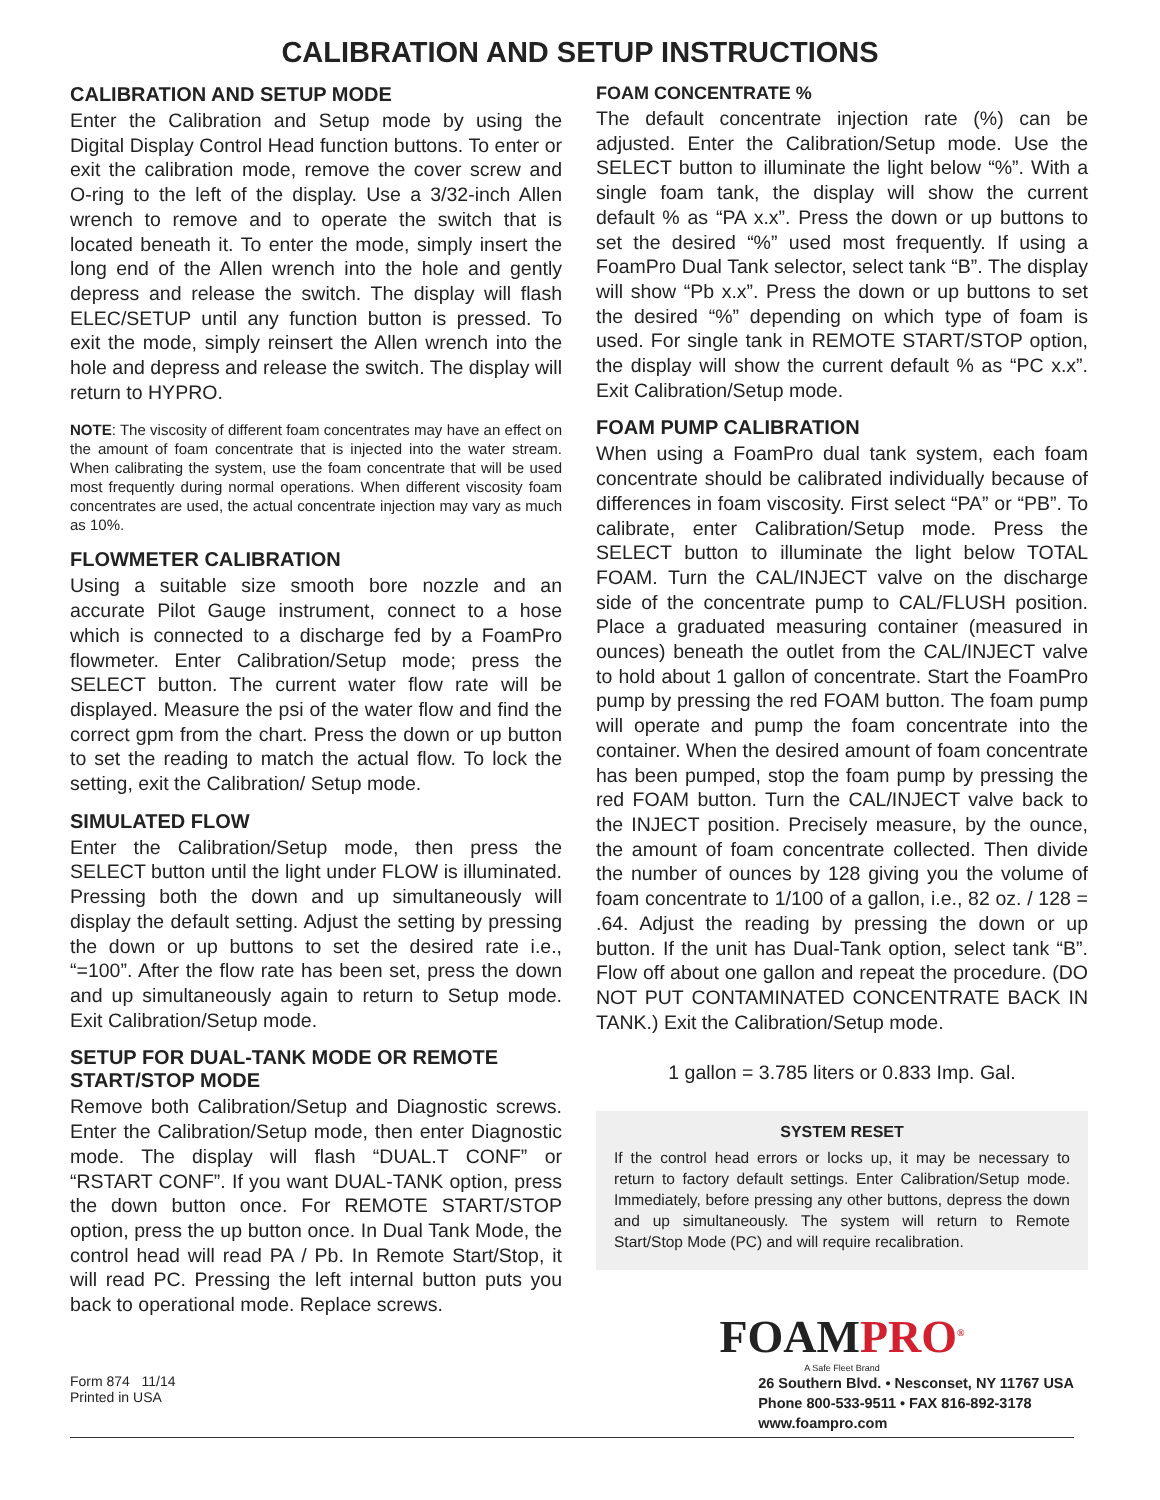CALIBRATION AND SETUP INSTRUCTIONS
CALIBRATION AND SETUP MODE
Enter the Calibration and Setup mode by using the Digital Display Control Head function buttons. To enter or exit the calibration mode, remove the cover screw and O-ring to the left of the display. Use a 3/32-inch Allen wrench to remove and to operate the switch that is located beneath it. To enter the mode, simply insert the long end of the Allen wrench into the hole and gently depress and release the switch. The display will flash ELEC/SETUP until any function button is pressed. To exit the mode, simply reinsert the Allen wrench into the hole and depress and release the switch. The display will return to HYPRO.
NOTE: The viscosity of different foam concentrates may have an effect on the amount of foam concentrate that is injected into the water stream. When calibrating the system, use the foam concentrate that will be used most frequently during normal operations. When different viscosity foam concentrates are used, the actual concentrate injection may vary as much as 10%.
FLOWMETER CALIBRATION
Using a suitable size smooth bore nozzle and an accurate Pilot Gauge instrument, connect to a hose which is connected to a discharge fed by a FoamPro flowmeter. Enter Calibration/Setup mode; press the SELECT button. The current water flow rate will be displayed. Measure the psi of the water flow and find the correct gpm from the chart. Press the down or up button to set the reading to match the actual flow. To lock the setting, exit the Calibration/ Setup mode.
SIMULATED FLOW
Enter the Calibration/Setup mode, then press the SELECT button until the light under FLOW is illuminated. Pressing both the down and up simultaneously will display the default setting. Adjust the setting by pressing the down or up buttons to set the desired rate i.e., “=100”. After the flow rate has been set, press the down and up simultaneously again to return to Setup mode. Exit Calibration/Setup mode.
SETUP FOR DUAL-TANK MODE OR REMOTE START/STOP MODE
Remove both Calibration/Setup and Diagnostic screws. Enter the Calibration/Setup mode, then enter Diagnostic mode. The display will flash “DUAL.T CONF” or “RSTART CONF”. If you want DUAL-TANK option, press the down button once. For REMOTE START/STOP option, press the up button once. In Dual Tank Mode, the control head will read PA / Pb. In Remote Start/Stop, it will read PC. Pressing the left internal button puts you back to operational mode. Replace screws.
FOAM CONCENTRATE %
The default concentrate injection rate (%) can be adjusted. Enter the Calibration/Setup mode. Use the SELECT button to illuminate the light below “%”. With a single foam tank, the display will show the current default % as “PA x.x”. Press the down or up buttons to set the desired “%” used most frequently. If using a FoamPro Dual Tank selector, select tank “B”. The display will show “Pb x.x”. Press the down or up buttons to set the desired “%” depending on which type of foam is used. For single tank in REMOTE START/STOP option, the display will show the current default % as “PC x.x”. Exit Calibration/Setup mode.
FOAM PUMP CALIBRATION
When using a FoamPro dual tank system, each foam concentrate should be calibrated individually because of differences in foam viscosity. First select “PA” or “PB”. To calibrate, enter Calibration/Setup mode. Press the SELECT button to illuminate the light below TOTAL FOAM. Turn the CAL/INJECT valve on the discharge side of the concentrate pump to CAL/FLUSH position. Place a graduated measuring container (measured in ounces) beneath the outlet from the CAL/INJECT valve to hold about 1 gallon of concentrate. Start the FoamPro pump by pressing the red FOAM button. The foam pump will operate and pump the foam concentrate into the container. When the desired amount of foam concentrate has been pumped, stop the foam pump by pressing the red FOAM button. Turn the CAL/INJECT valve back to the INJECT position. Precisely measure, by the ounce, the amount of foam concentrate collected. Then divide the number of ounces by 128 giving you the volume of foam concentrate to 1/100 of a gallon, i.e., 82 oz. / 128 = .64. Adjust the reading by pressing the down or up button. If the unit has Dual-Tank option, select tank “B”. Flow off about one gallon and repeat the procedure. (DO NOT PUT CONTAMINATED CONCENTRATE BACK IN TANK.) Exit the Calibration/Setup mode.
1 gallon = 3.785 liters or 0.833 Imp. Gal.
SYSTEM RESET
If the control head errors or locks up, it may be necessary to return to factory default settings. Enter Calibration/Setup mode. Immediately, before pressing any other buttons, depress the down and up simultaneously. The system will return to Remote Start/Stop Mode (PC) and will require recalibration.
FOAMPRO<sup>®</sup>
A Safe Fleet Brand
Form 874 11/14
Printed in USA
26 Southern Blvd. • Nesconset, NY 11767 USA
Phone 800-533-9511 • FAX 816-892-3178
www.foampro.com